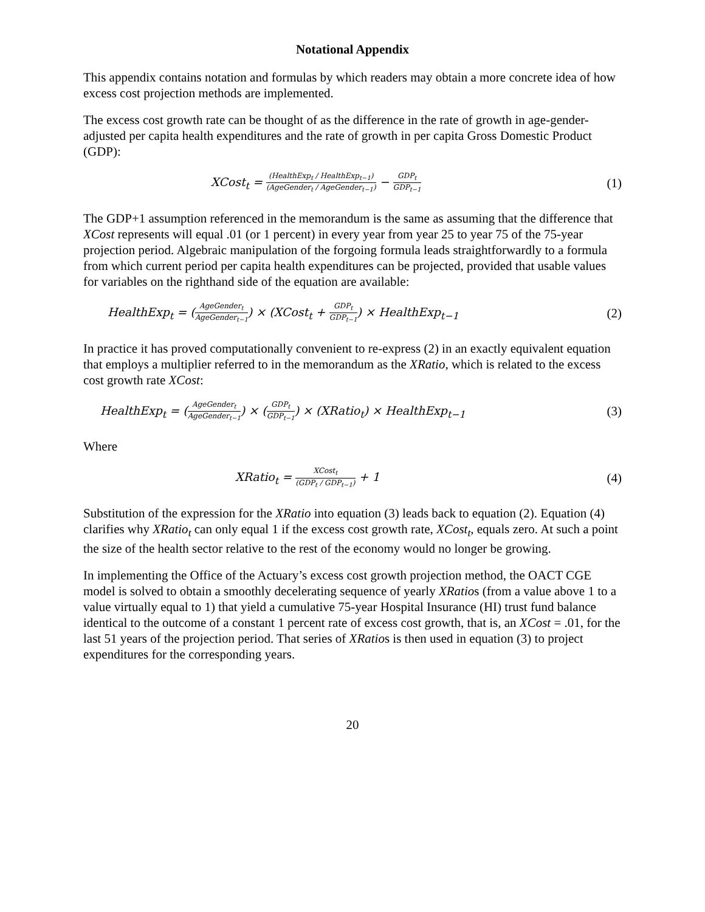Notational Appendix
This appendix contains notation and formulas by which readers may obtain a more concrete idea of how excess cost projection methods are implemented.
The excess cost growth rate can be thought of as the difference in the rate of growth in age-gender-adjusted per capita health expenditures and the rate of growth in per capita Gross Domestic Product (GDP):
XCost<sub>t</sub> = (HealthExp<sub>t</sub> / HealthExp<sub>t−1</sub>) (AgeGender<sub>t</sub> / AgeGender<sub>t−1</sub>) − GDP<sub>t</sub> GDP<sub>t−1</sub>
(1)
The GDP+1 assumption referenced in the memorandum is the same as assuming that the difference that XCost represents will equal .01 (or 1 percent) in every year from year 25 to year 75 of the 75-year projection period. Algebraic manipulation of the forgoing formula leads straightforwardly to a formula from which current period per capita health expenditures can be projected, provided that usable values for variables on the righthand side of the equation are available:
HealthExp<sub>t</sub> = (AgeGender<sub>t</sub> AgeGender<sub>t−1</sub>) × (XCost<sub>t</sub> + GDP<sub>t</sub> GDP<sub>t−1</sub>) × HealthExp<sub>t−1</sub>
(2)
In practice it has proved computationally convenient to re-express (2) in an exactly equivalent equation that employs a multiplier referred to in the memorandum as the XRatio, which is related to the excess cost growth rate XCost:
HealthExp<sub>t</sub> = (AgeGender<sub>t</sub> AgeGender<sub>t−1</sub>) × (GDP<sub>t</sub> GDP<sub>t−1</sub>) × (XRatio<sub>t</sub>) × HealthExp<sub>t−1</sub>
(3)
Where
XRatio<sub>t</sub> = XCost<sub>t</sub> (GDP<sub>t</sub> / GDP<sub>t−1</sub>) + 1
(4)
Substitution of the expression for the XRatio into equation (3) leads back to equation (2). Equation (4) clarifies why XRatio<sub>t</sub> can only equal 1 if the excess cost growth rate, XCost<sub>t</sub>, equals zero. At such a point the size of the health sector relative to the rest of the economy would no longer be growing.
In implementing the Office of the Actuary’s excess cost growth projection method, the OACT CGE model is solved to obtain a smoothly decelerating sequence of yearly XRatios (from a value above 1 to a value virtually equal to 1) that yield a cumulative 75-year Hospital Insurance (HI) trust fund balance identical to the outcome of a constant 1 percent rate of excess cost growth, that is, an XCost = .01, for the last 51 years of the projection period. That series of XRatios is then used in equation (3) to project expenditures for the corresponding years.
20